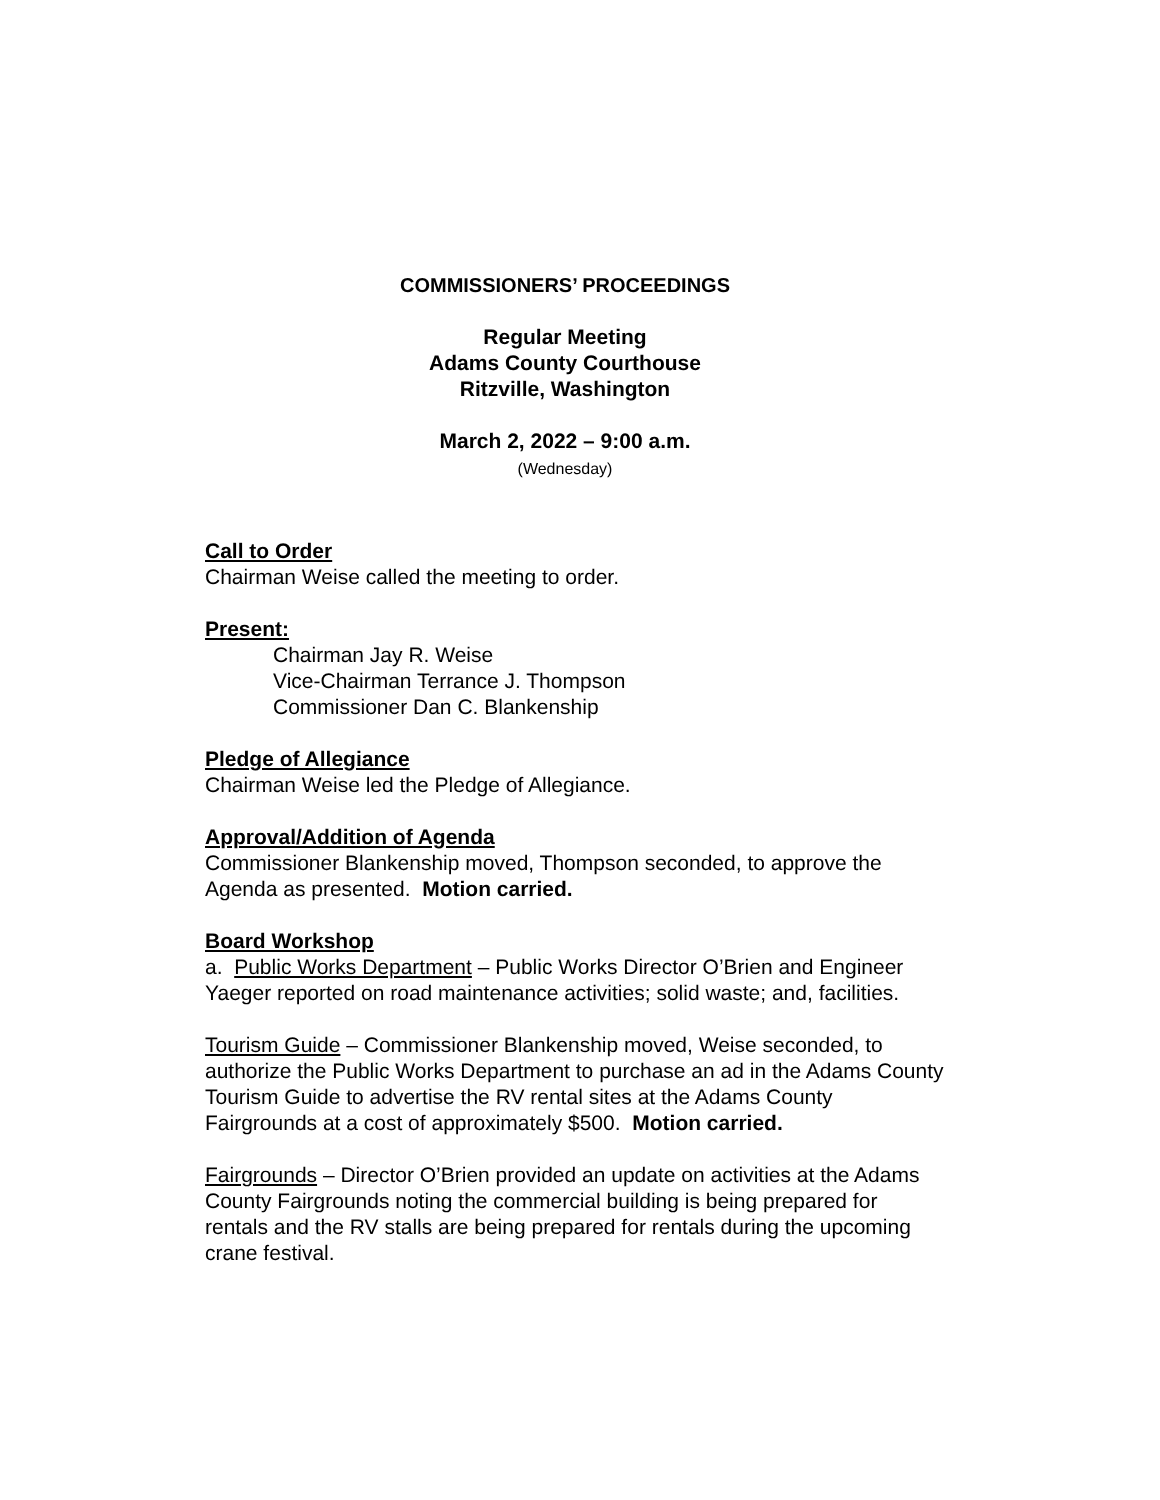COMMISSIONERS’ PROCEEDINGS
Regular Meeting
Adams County Courthouse
Ritzville, Washington
March 2, 2022 – 9:00 a.m.
(Wednesday)
Call to Order
Chairman Weise called the meeting to order.
Present:
Chairman Jay R. Weise
Vice-Chairman Terrance J. Thompson
Commissioner Dan C. Blankenship
Pledge of Allegiance
Chairman Weise led the Pledge of Allegiance.
Approval/Addition of Agenda
Commissioner Blankenship moved, Thompson seconded, to approve the Agenda as presented. Motion carried.
Board Workshop
a. Public Works Department – Public Works Director O’Brien and Engineer Yaeger reported on road maintenance activities; solid waste; and, facilities.
Tourism Guide – Commissioner Blankenship moved, Weise seconded, to authorize the Public Works Department to purchase an ad in the Adams County Tourism Guide to advertise the RV rental sites at the Adams County Fairgrounds at a cost of approximately $500. Motion carried.
Fairgrounds – Director O’Brien provided an update on activities at the Adams County Fairgrounds noting the commercial building is being prepared for rentals and the RV stalls are being prepared for rentals during the upcoming crane festival.